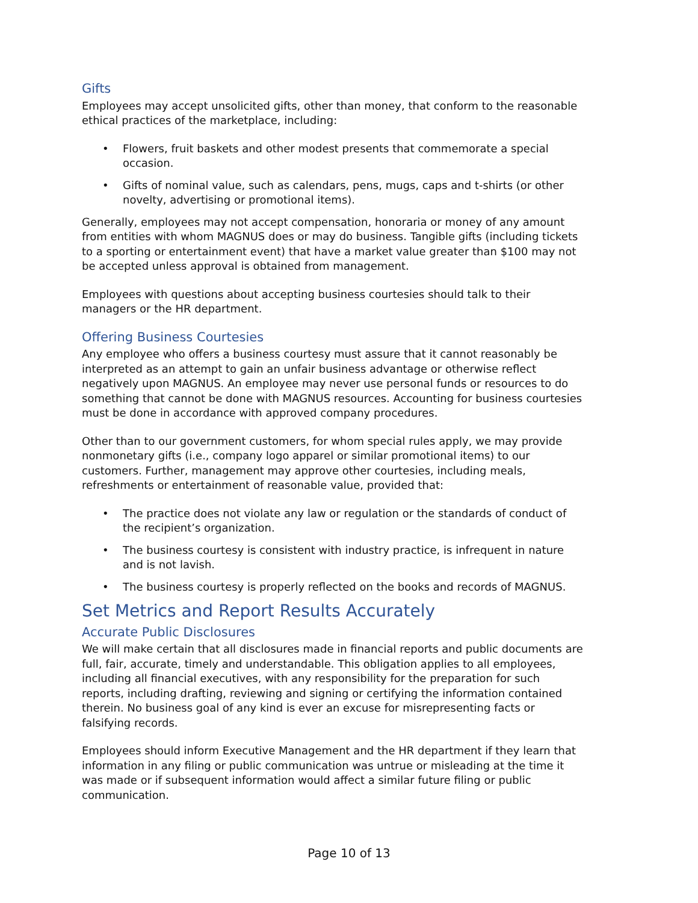Gifts
Employees may accept unsolicited gifts, other than money, that conform to the reasonable ethical practices of the marketplace, including:
• Flowers, fruit baskets and other modest presents that commemorate a special occasion.
• Gifts of nominal value, such as calendars, pens, mugs, caps and t-shirts (or other novelty, advertising or promotional items).
Generally, employees may not accept compensation, honoraria or money of any amount from entities with whom MAGNUS does or may do business. Tangible gifts (including tickets to a sporting or entertainment event) that have a market value greater than $100 may not be accepted unless approval is obtained from management.
Employees with questions about accepting business courtesies should talk to their managers or the HR department.
Offering Business Courtesies
Any employee who offers a business courtesy must assure that it cannot reasonably be interpreted as an attempt to gain an unfair business advantage or otherwise reflect negatively upon MAGNUS. An employee may never use personal funds or resources to do something that cannot be done with MAGNUS resources. Accounting for business courtesies must be done in accordance with approved company procedures.
Other than to our government customers, for whom special rules apply, we may provide nonmonetary gifts (i.e., company logo apparel or similar promotional items) to our customers. Further, management may approve other courtesies, including meals, refreshments or entertainment of reasonable value, provided that:
• The practice does not violate any law or regulation or the standards of conduct of the recipient’s organization.
• The business courtesy is consistent with industry practice, is infrequent in nature and is not lavish.
• The business courtesy is properly reflected on the books and records of MAGNUS.
Set Metrics and Report Results Accurately
Accurate Public Disclosures
We will make certain that all disclosures made in financial reports and public documents are full, fair, accurate, timely and understandable. This obligation applies to all employees, including all financial executives, with any responsibility for the preparation for such reports, including drafting, reviewing and signing or certifying the information contained therein. No business goal of any kind is ever an excuse for misrepresenting facts or falsifying records.
Employees should inform Executive Management and the HR department if they learn that information in any filing or public communication was untrue or misleading at the time it was made or if subsequent information would affect a similar future filing or public communication.
Page 10 of 13